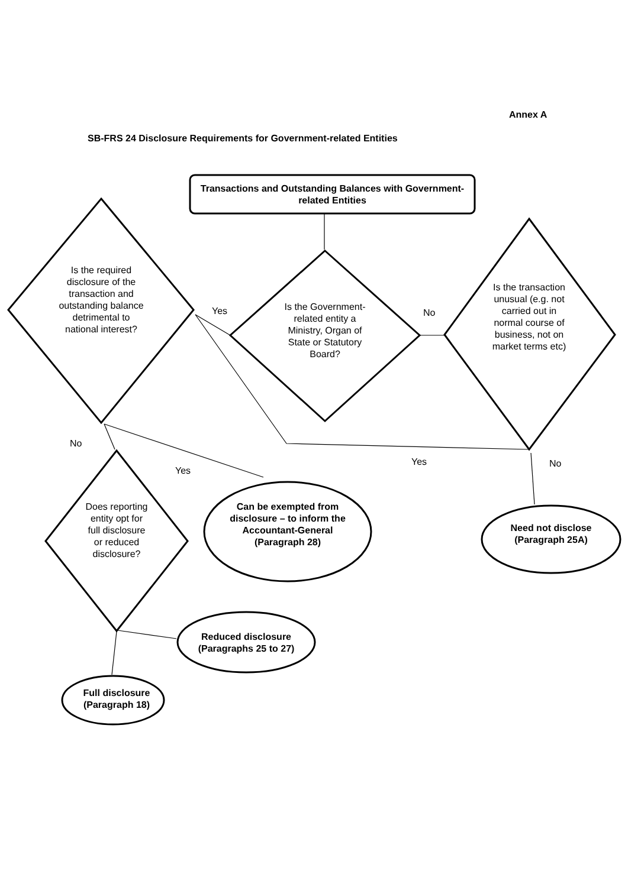Annex A
SB-FRS 24 Disclosure Requirements for Government-related Entities
Transactions and Outstanding Balances with Government-related Entities
Is the required disclosure of the transaction and outstanding balance detrimental to national interest?
Is the Government-related entity a Ministry, Organ of State or Statutory Board?
Is the transaction unusual (e.g. not carried out in normal course of business, not on market terms etc)
Yes No
No
Yes
Yes No
Does reporting entity opt for full disclosure or reduced disclosure?
Can be exempted from disclosure – to inform the Accountant-General (Paragraph 28)
Need not disclose (Paragraph 25A)
Reduced disclosure (Paragraphs 25 to 27)
Full disclosure (Paragraph 18)